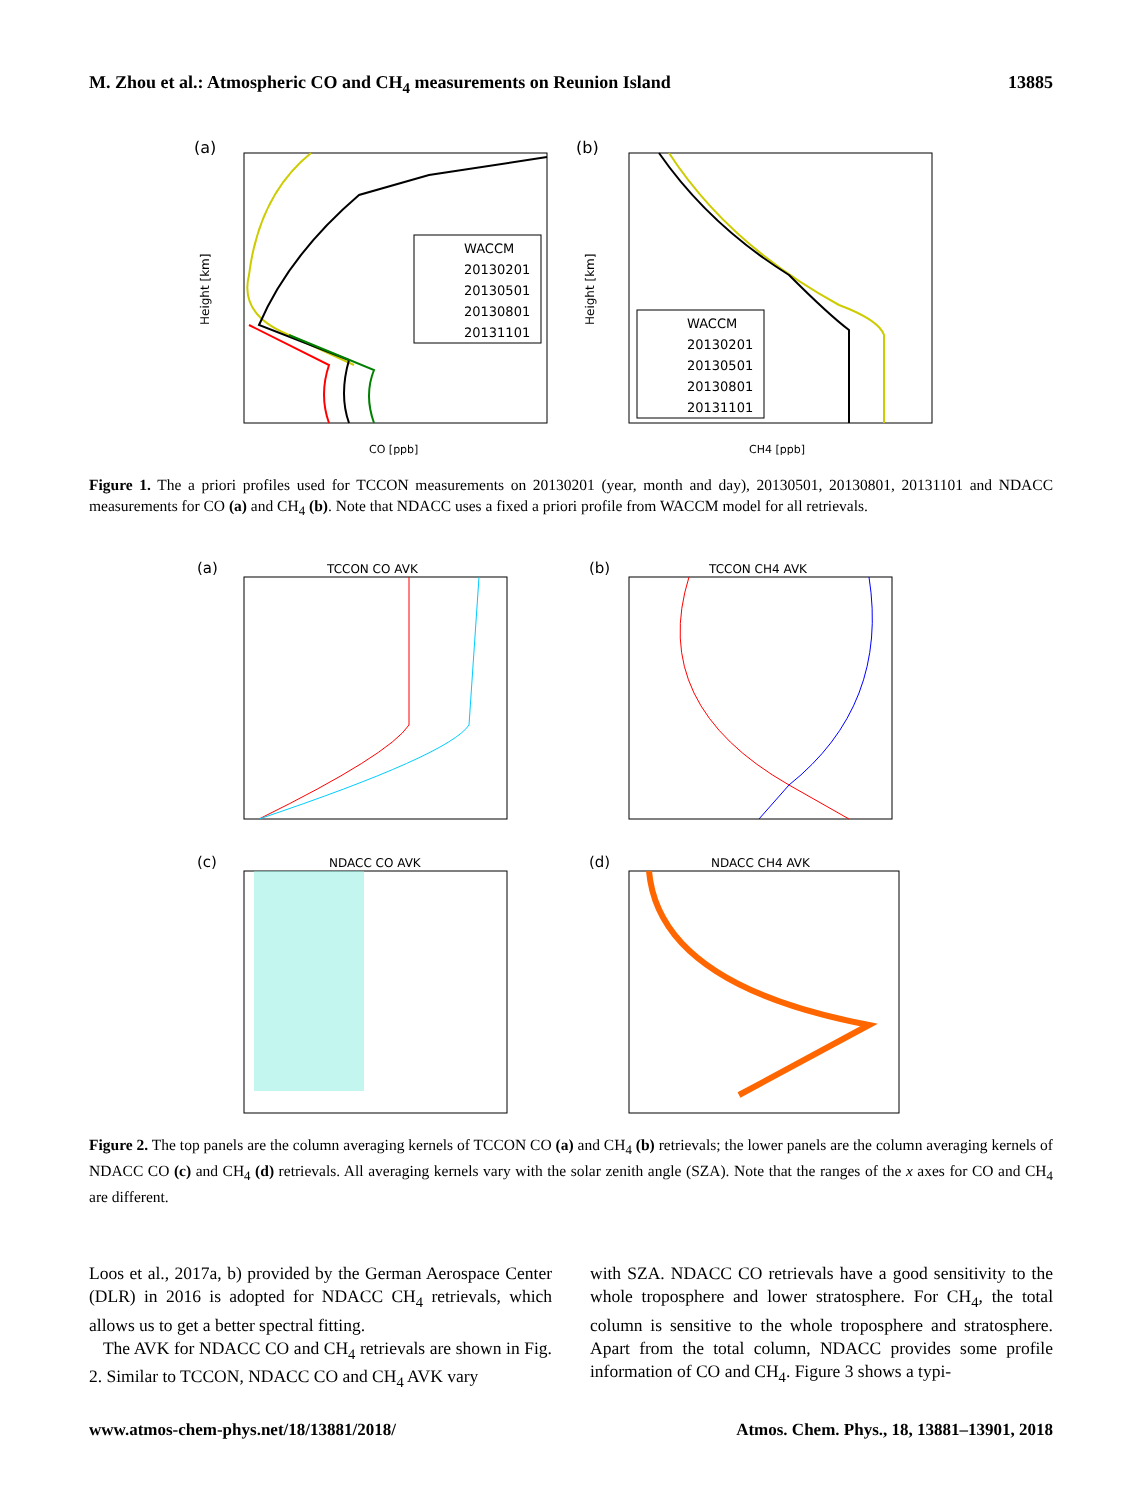M. Zhou et al.: Atmospheric CO and CH<sub>4</sub> measurements on Reunion Island 13885
(a)
WACCM
20130201
20130501
20130801
20131101
Height [km]
CO [ppb]
(b)
WACCM
20130201
20130501
20130801
20131101
Height [km]
CH4 [ppb]
Figure 1. The a priori profiles used for TCCON measurements on 20130201 (year, month and day), 20130501, 20130801, 20131101 and NDACC measurements for CO (a) and CH<sub>4</sub> (b). Note that NDACC uses a fixed a priori profile from WACCM model for all retrievals.
(a)
TCCON CO AVK
(b)
TCCON CH4 AVK
(c)
NDACC CO AVK
(d)
NDACC CH4 AVK
Figure 2. The top panels are the column averaging kernels of TCCON CO (a) and CH<sub>4</sub> (b) retrievals; the lower panels are the column averaging kernels of NDACC CO (c) and CH<sub>4</sub> (d) retrievals. All averaging kernels vary with the solar zenith angle (SZA). Note that the ranges of the x axes for CO and CH<sub>4</sub> are different.
Loos et al., 2017a, b) provided by the German Aerospace Center (DLR) in 2016 is adopted for NDACC CH<sub>4</sub> retrievals, which allows us to get a better spectral fitting.
The AVK for NDACC CO and CH<sub>4</sub> retrievals are shown in Fig. 2. Similar to TCCON, NDACC CO and CH<sub>4</sub> AVK vary
with SZA. NDACC CO retrievals have a good sensitivity to the whole troposphere and lower stratosphere. For CH<sub>4</sub>, the total column is sensitive to the whole troposphere and stratosphere. Apart from the total column, NDACC provides some profile information of CO and CH<sub>4</sub>. Figure 3 shows a typi-
www.atmos-chem-phys.net/18/13881/2018/ Atmos. Chem. Phys., 18, 13881–13901, 2018